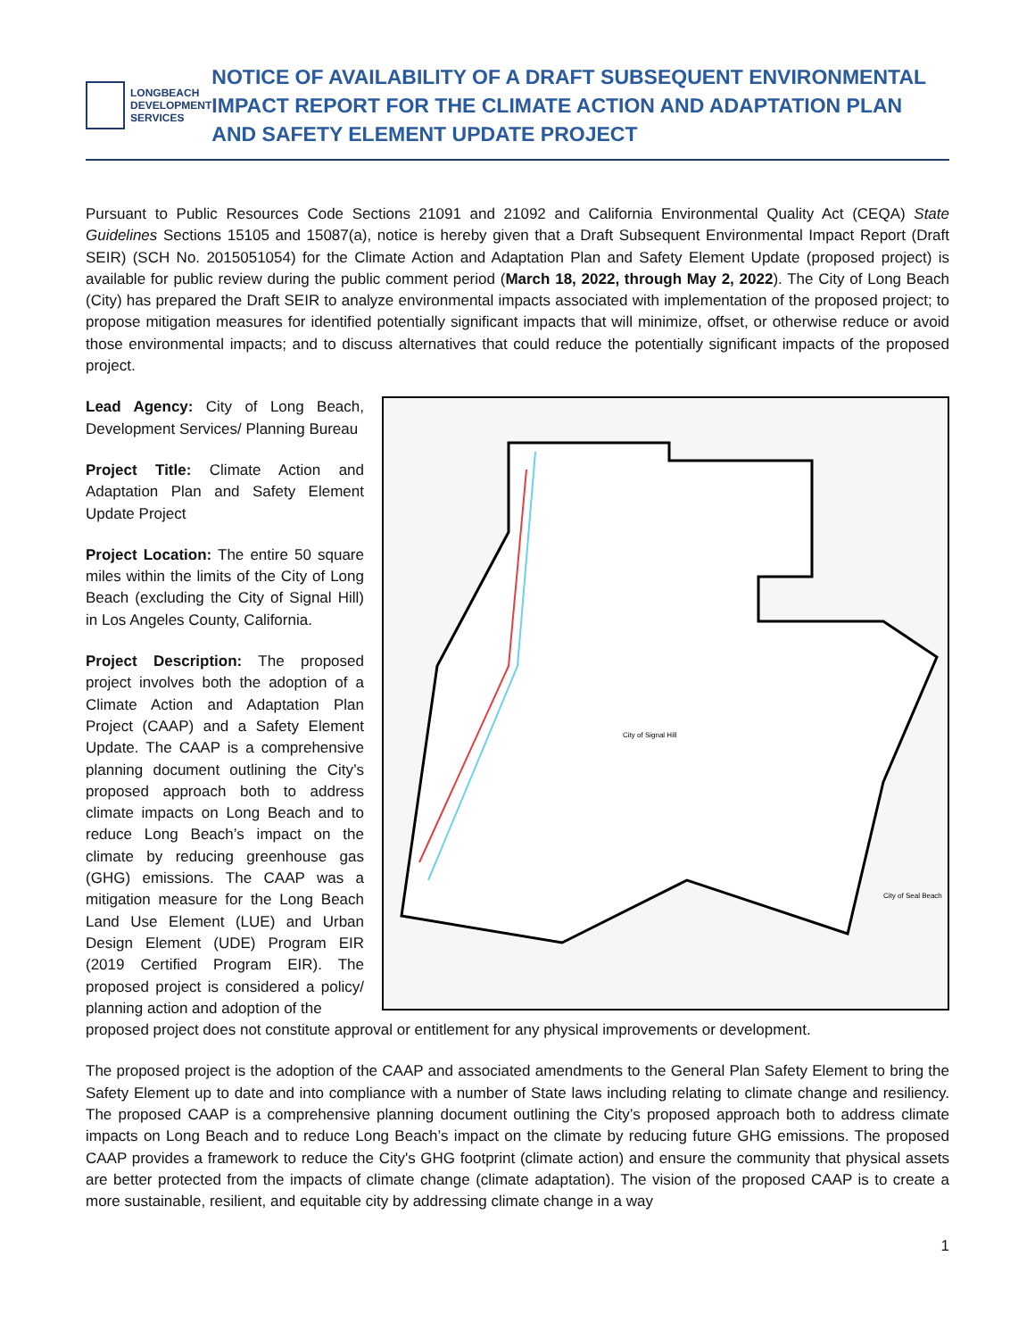LONGBEACH
DEVELOPMENT
SERVICES
NOTICE OF AVAILABILITY OF A DRAFT SUBSEQUENT ENVIRONMENTAL IMPACT REPORT FOR THE CLIMATE ACTION AND ADAPTATION PLAN AND SAFETY ELEMENT UPDATE PROJECT
Pursuant to Public Resources Code Sections 21091 and 21092 and California Environmental Quality Act (CEQA) State Guidelines Sections 15105 and 15087(a), notice is hereby given that a Draft Subsequent Environmental Impact Report (Draft SEIR) (SCH No. 2015051054) for the Climate Action and Adaptation Plan and Safety Element Update (proposed project) is available for public review during the public comment period (March 18, 2022, through May 2, 2022). The City of Long Beach (City) has prepared the Draft SEIR to analyze environmental impacts associated with implementation of the proposed project; to propose mitigation measures for identified potentially significant impacts that will minimize, offset, or otherwise reduce or avoid those environmental impacts; and to discuss alternatives that could reduce the potentially significant impacts of the proposed project.
Lead Agency: City of Long Beach, Development Services/ Planning Bureau
Project Title: Climate Action and Adaptation Plan and Safety Element Update Project
Project Location: The entire 50 square miles within the limits of the City of Long Beach (excluding the City of Signal Hill) in Los Angeles County, California.
Project Description: The proposed project involves both the adoption of a Climate Action and Adaptation Plan Project (CAAP) and a Safety Element Update. The CAAP is a comprehensive planning document outlining the City’s proposed approach both to address climate impacts on Long Beach and to reduce Long Beach’s impact on the climate by reducing greenhouse gas (GHG) emissions. The CAAP was a mitigation measure for the Long Beach Land Use Element (LUE) and Urban Design Element (UDE) Program EIR (2019 Certified Program EIR). The proposed project is considered a policy/ planning action and adoption of the
City of Signal Hill
City of Seal Beach
proposed project does not constitute approval or entitlement for any physical improvements or development.
The proposed project is the adoption of the CAAP and associated amendments to the General Plan Safety Element to bring the Safety Element up to date and into compliance with a number of State laws including relating to climate change and resiliency. The proposed CAAP is a comprehensive planning document outlining the City’s proposed approach both to address climate impacts on Long Beach and to reduce Long Beach’s impact on the climate by reducing future GHG emissions. The proposed CAAP provides a framework to reduce the City's GHG footprint (climate action) and ensure the community that physical assets are better protected from the impacts of climate change (climate adaptation). The vision of the proposed CAAP is to create a more sustainable, resilient, and equitable city by addressing climate change in a way
1